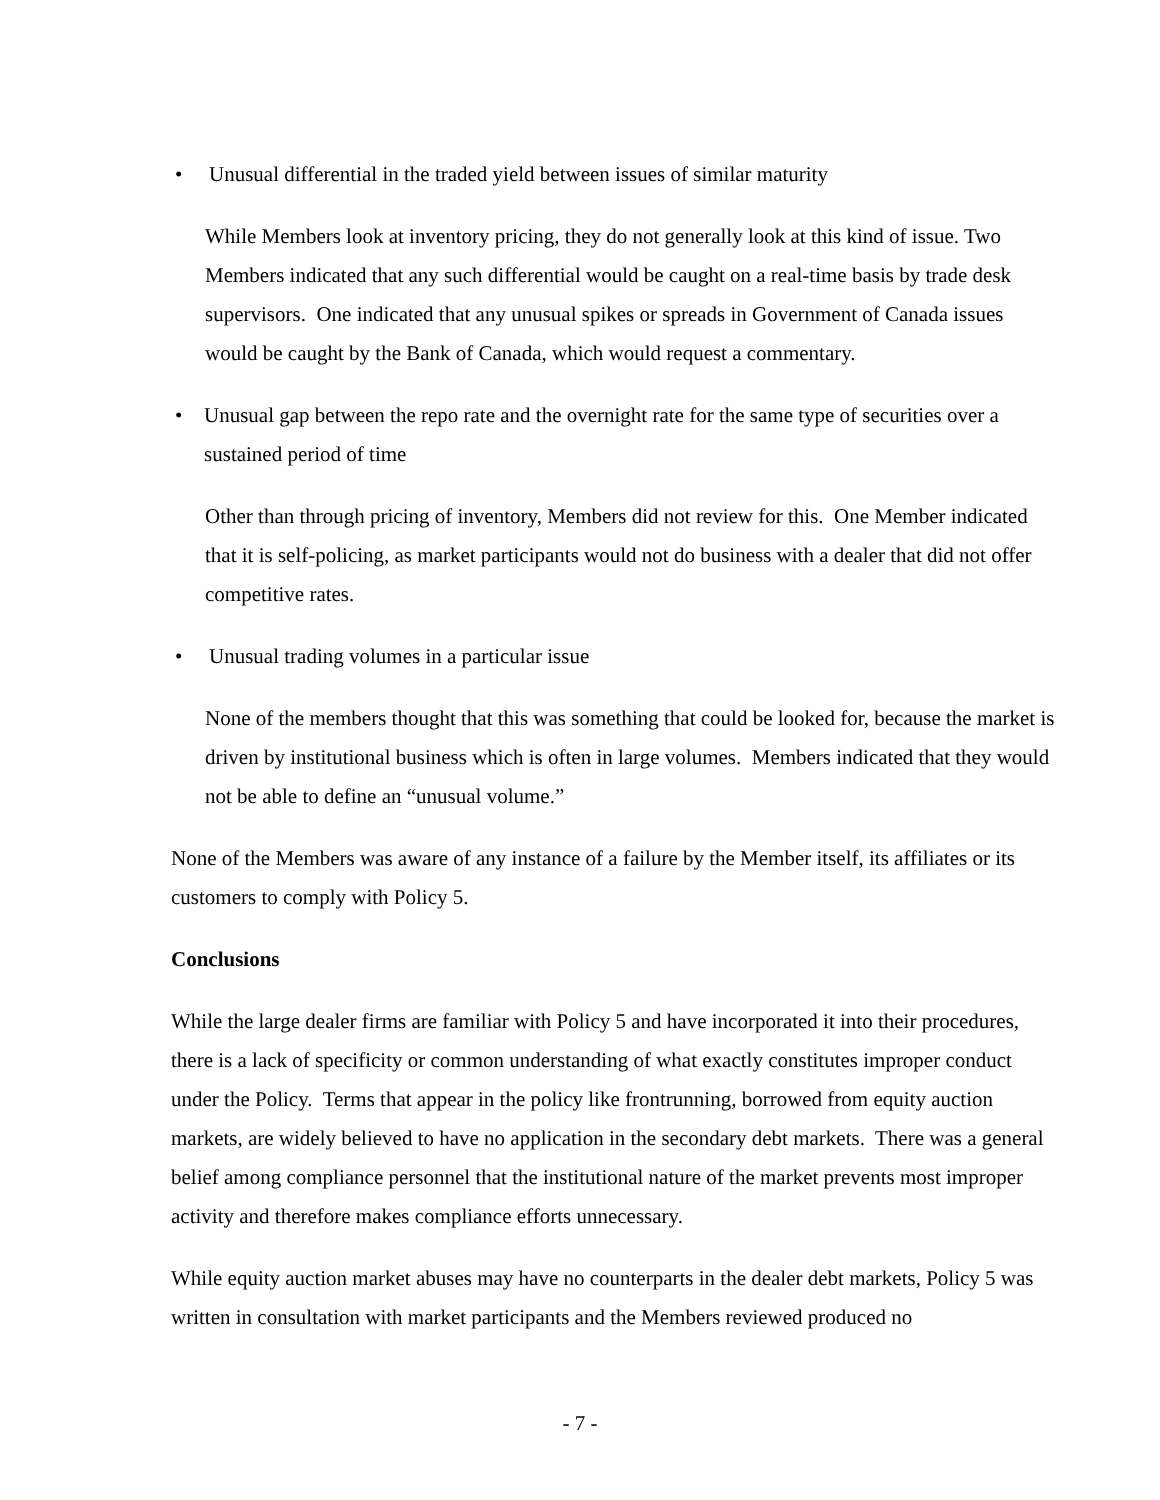• Unusual differential in the traded yield between issues of similar maturity
While Members look at inventory pricing, they do not generally look at this kind of issue. Two Members indicated that any such differential would be caught on a real-time basis by trade desk supervisors. One indicated that any unusual spikes or spreads in Government of Canada issues would be caught by the Bank of Canada, which would request a commentary.
• Unusual gap between the repo rate and the overnight rate for the same type of securities over a sustained period of time
Other than through pricing of inventory, Members did not review for this. One Member indicated that it is self-policing, as market participants would not do business with a dealer that did not offer competitive rates.
• Unusual trading volumes in a particular issue
None of the members thought that this was something that could be looked for, because the market is driven by institutional business which is often in large volumes. Members indicated that they would not be able to define an “unusual volume.”
None of the Members was aware of any instance of a failure by the Member itself, its affiliates or its customers to comply with Policy 5.
Conclusions
While the large dealer firms are familiar with Policy 5 and have incorporated it into their procedures, there is a lack of specificity or common understanding of what exactly constitutes improper conduct under the Policy. Terms that appear in the policy like frontrunning, borrowed from equity auction markets, are widely believed to have no application in the secondary debt markets. There was a general belief among compliance personnel that the institutional nature of the market prevents most improper activity and therefore makes compliance efforts unnecessary.
While equity auction market abuses may have no counterparts in the dealer debt markets, Policy 5 was written in consultation with market participants and the Members reviewed produced no
- 7 -